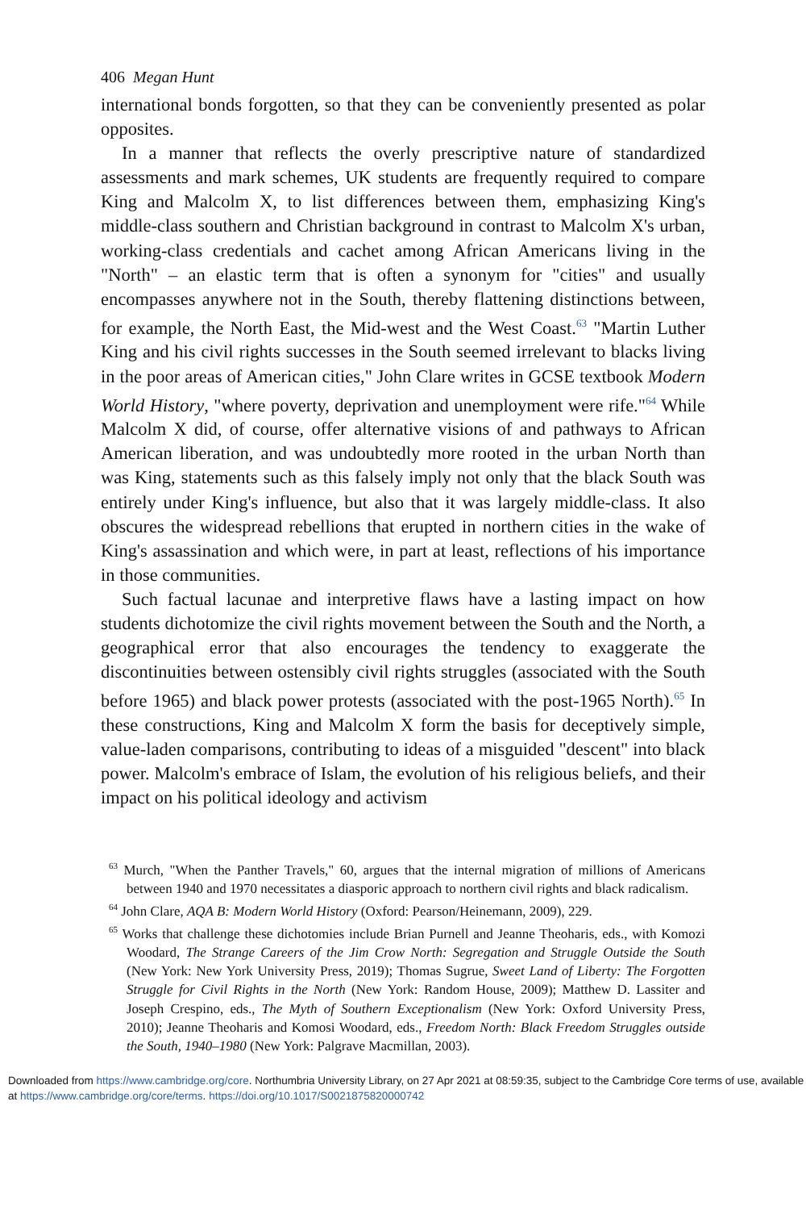406 Megan Hunt
international bonds forgotten, so that they can be conveniently presented as polar opposites.
In a manner that reflects the overly prescriptive nature of standardized assessments and mark schemes, UK students are frequently required to compare King and Malcolm X, to list differences between them, emphasizing King's middle-class southern and Christian background in contrast to Malcolm X's urban, working-class credentials and cachet among African Americans living in the "North" – an elastic term that is often a synonym for "cities" and usually encompasses anywhere not in the South, thereby flattening distinctions between, for example, the North East, the Mid-west and the West Coast.<sup>63</sup> "Martin Luther King and his civil rights successes in the South seemed irrelevant to blacks living in the poor areas of American cities," John Clare writes in GCSE textbook Modern World History, "where poverty, deprivation and unemployment were rife."<sup>64</sup> While Malcolm X did, of course, offer alternative visions of and pathways to African American liberation, and was undoubtedly more rooted in the urban North than was King, statements such as this falsely imply not only that the black South was entirely under King's influence, but also that it was largely middle-class. It also obscures the widespread rebellions that erupted in northern cities in the wake of King's assassination and which were, in part at least, reflections of his importance in those communities.
Such factual lacunae and interpretive flaws have a lasting impact on how students dichotomize the civil rights movement between the South and the North, a geographical error that also encourages the tendency to exaggerate the discontinuities between ostensibly civil rights struggles (associated with the South before 1965) and black power protests (associated with the post-1965 North).<sup>65</sup> In these constructions, King and Malcolm X form the basis for deceptively simple, value-laden comparisons, contributing to ideas of a misguided "descent" into black power. Malcolm's embrace of Islam, the evolution of his religious beliefs, and their impact on his political ideology and activism
<sup>63</sup> Murch, "When the Panther Travels," 60, argues that the internal migration of millions of Americans between 1940 and 1970 necessitates a diasporic approach to northern civil rights and black radicalism.
<sup>64</sup> John Clare, AQA B: Modern World History (Oxford: Pearson/Heinemann, 2009), 229.
<sup>65</sup> Works that challenge these dichotomies include Brian Purnell and Jeanne Theoharis, eds., with Komozi Woodard, The Strange Careers of the Jim Crow North: Segregation and Struggle Outside the South (New York: New York University Press, 2019); Thomas Sugrue, Sweet Land of Liberty: The Forgotten Struggle for Civil Rights in the North (New York: Random House, 2009); Matthew D. Lassiter and Joseph Crespino, eds., The Myth of Southern Exceptionalism (New York: Oxford University Press, 2010); Jeanne Theoharis and Komosi Woodard, eds., Freedom North: Black Freedom Struggles outside the South, 1940–1980 (New York: Palgrave Macmillan, 2003).
Downloaded from https://www.cambridge.org/core. Northumbria University Library, on 27 Apr 2021 at 08:59:35, subject to the Cambridge Core terms of use, available at https://www.cambridge.org/core/terms. https://doi.org/10.1017/S0021875820000742